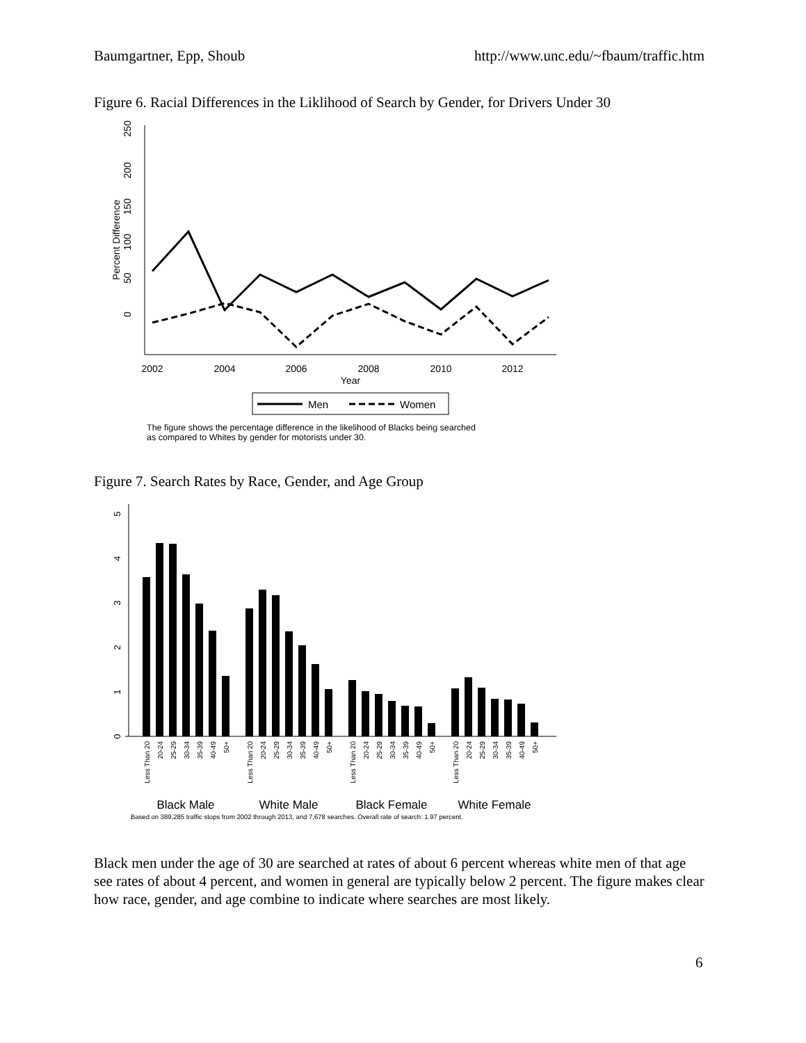Baumgartner, Epp, Shoub http://www.unc.edu/~fbaum/traffic.htm
Figure 6. Racial Differences in the Liklihood of Search by Gender, for Drivers Under 30
250
200
150
100
50
0
Percent Difference
2002
2004
2006
2008
2010
2012
Year
Men
Women
The figure shows the percentage difference in the likelihood of Blacks being searched
as compared to Whites by gender for motorists under 30.
Figure 7. Search Rates by Race, Gender, and Age Group
0
1
2
3
4
5
Less Than 20
20-24
25-29
30-34
35-39
40-49
50+
Less Than 20
20-24
25-29
30-34
35-39
40-49
50+
Less Than 20
20-24
25-29
30-34
35-39
40-49
50+
Less Than 20
20-24
25-29
30-34
35-39
40-49
50+
Black Male
White Male
Black Female
White Female
Based on 389,285 traffic stops from 2002 through 2013, and 7,678 searches. Overall rate of search: 1.97 percent.
Black men under the age of 30 are searched at rates of about 6 percent whereas white men of that age see rates of about 4 percent, and women in general are typically below 2 percent. The figure makes clear how race, gender, and age combine to indicate where searches are most likely.
6